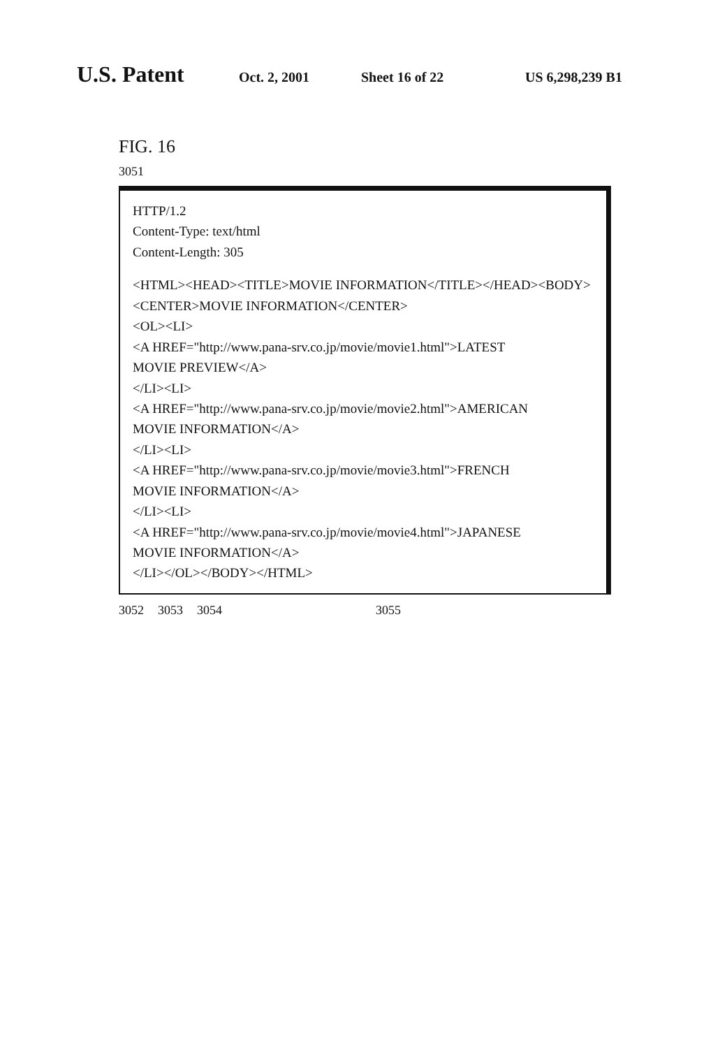U.S. Patent
Oct. 2, 2001 Sheet 16 of 22 US 6,298,239 B1
FIG. 16
3051
HTTP/1.2
Content-Type: text/html
Content-Length: 305
<HTML><HEAD><TITLE>MOVIE INFORMATION</TITLE></HEAD><BODY>
<CENTER>MOVIE INFORMATION</CENTER>
<OL><LI>
<A HREF="http://www.pana-srv.co.jp/movie/movie1.html">LATEST
MOVIE PREVIEW</A>
</LI><LI>
<A HREF="http://www.pana-srv.co.jp/movie/movie2.html">AMERICAN
MOVIE INFORMATION</A>
</LI><LI>
<A HREF="http://www.pana-srv.co.jp/movie/movie3.html">FRENCH
MOVIE INFORMATION</A>
</LI><LI>
<A HREF="http://www.pana-srv.co.jp/movie/movie4.html">JAPANESE
MOVIE INFORMATION</A>
</LI></OL></BODY></HTML>
3052 3053 3054 3055